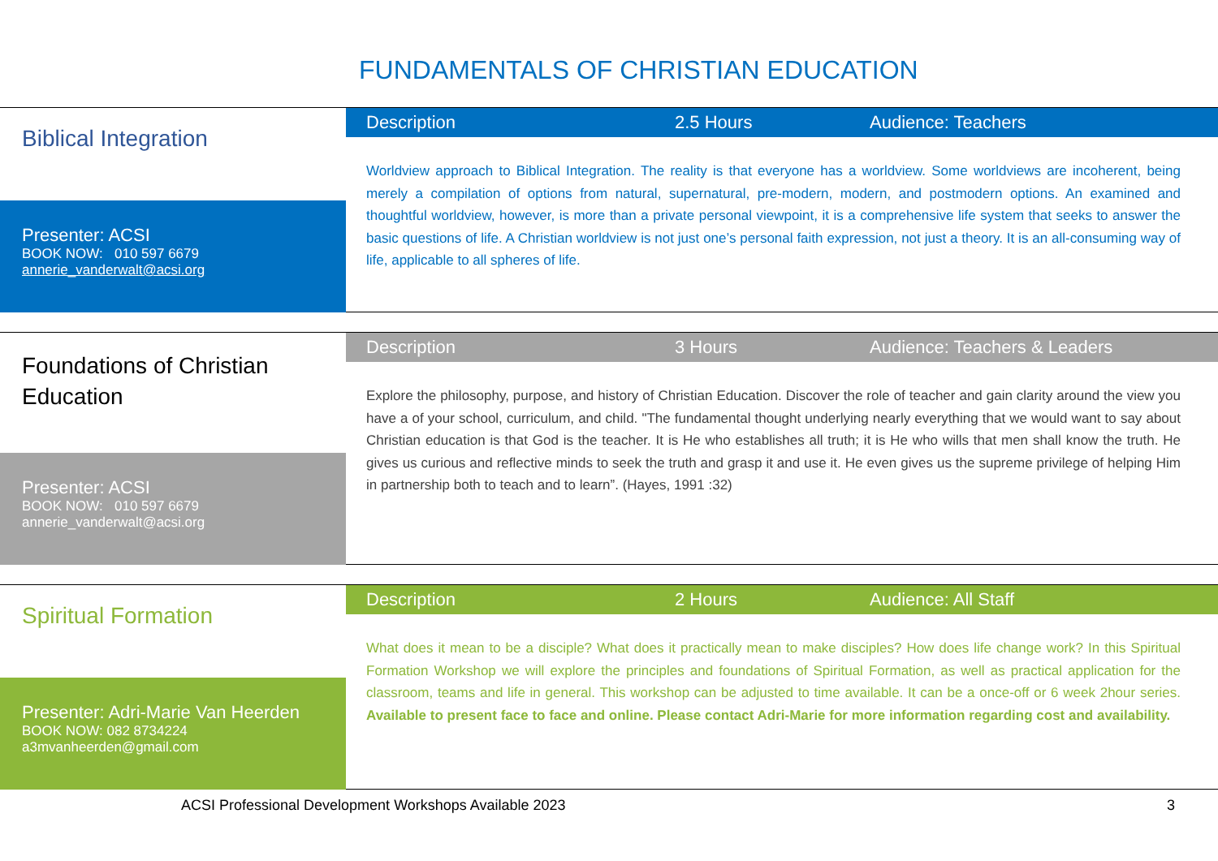FUNDAMENTALS OF CHRISTIAN EDUCATION
Biblical Integration
Presenter: ACSI
BOOK NOW: 010 597 6679
annerie_vanderwalt@acsi.org
Description 2.5 Hours Audience: Teachers
Worldview approach to Biblical Integration. The reality is that everyone has a worldview. Some worldviews are incoherent, being merely a compilation of options from natural, supernatural, pre-modern, modern, and postmodern options. An examined and thoughtful worldview, however, is more than a private personal viewpoint, it is a comprehensive life system that seeks to answer the basic questions of life. A Christian worldview is not just one’s personal faith expression, not just a theory. It is an all-consuming way of life, applicable to all spheres of life.
Foundations of Christian Education
Presenter: ACSI
BOOK NOW: 010 597 6679
annerie_vanderwalt@acsi.org
Description 3 Hours Audience: Teachers & Leaders
Explore the philosophy, purpose, and history of Christian Education. Discover the role of teacher and gain clarity around the view you have a of your school, curriculum, and child. "The fundamental thought underlying nearly everything that we would want to say about Christian education is that God is the teacher. It is He who establishes all truth; it is He who wills that men shall know the truth. He gives us curious and reflective minds to seek the truth and grasp it and use it. He even gives us the supreme privilege of helping Him in partnership both to teach and to learn”. (Hayes, 1991 :32)
Spiritual Formation
Presenter: Adri-Marie Van Heerden
BOOK NOW: 082 8734224
a3mvanheerden@gmail.com
Description 2 Hours Audience: All Staff
What does it mean to be a disciple? What does it practically mean to make disciples? How does life change work? In this Spiritual Formation Workshop we will explore the principles and foundations of Spiritual Formation, as well as practical application for the classroom, teams and life in general. This workshop can be adjusted to time available. It can be a once-off or 6 week 2hour series. Available to present face to face and online. Please contact Adri-Marie for more information regarding cost and availability.
ACSI Professional Development Workshops Available 2023
3